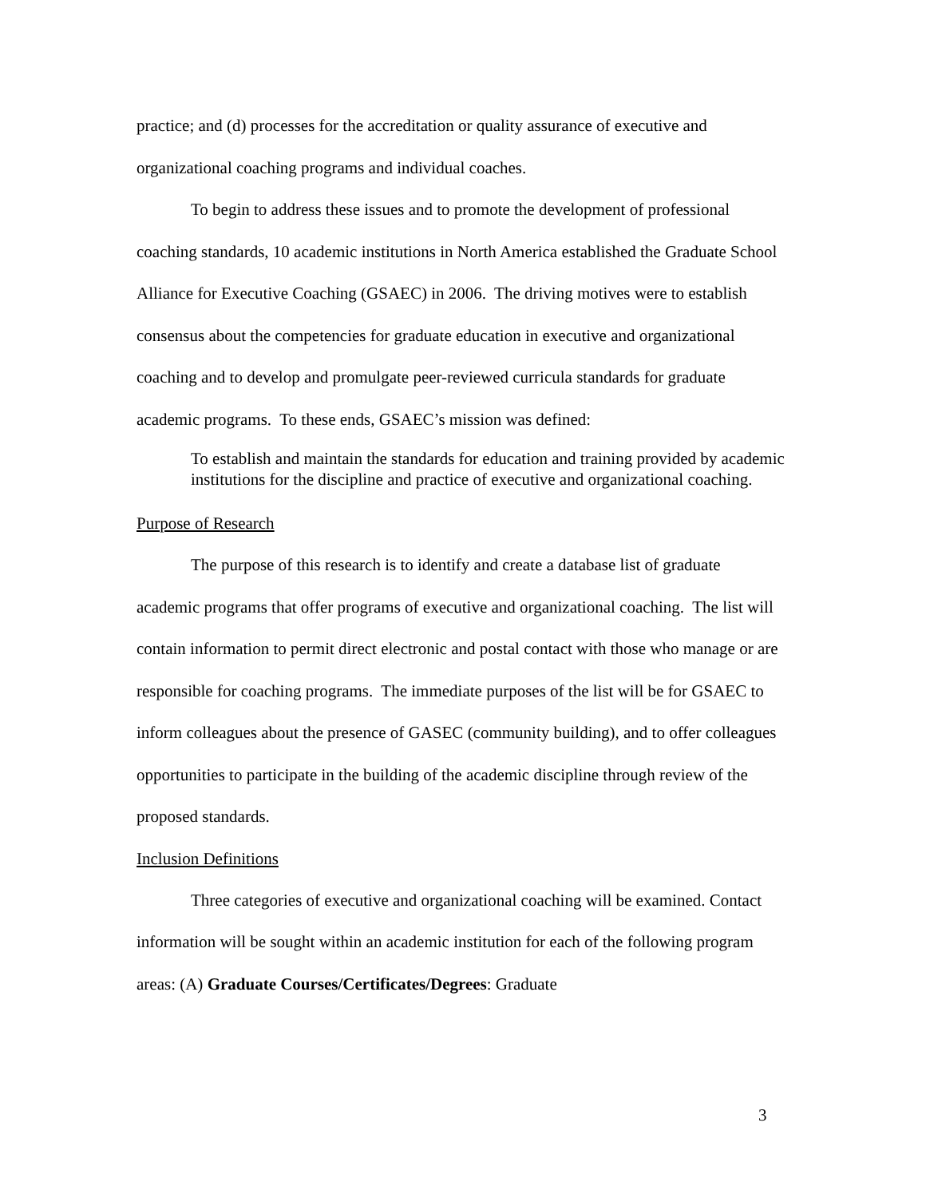practice; and (d) processes for the accreditation or quality assurance of executive and organizational coaching programs and individual coaches.
To begin to address these issues and to promote the development of professional coaching standards, 10 academic institutions in North America established the Graduate School Alliance for Executive Coaching (GSAEC) in 2006. The driving motives were to establish consensus about the competencies for graduate education in executive and organizational coaching and to develop and promulgate peer-reviewed curricula standards for graduate academic programs. To these ends, GSAEC’s mission was defined:
To establish and maintain the standards for education and training provided by academic institutions for the discipline and practice of executive and organizational coaching.
Purpose of Research
The purpose of this research is to identify and create a database list of graduate academic programs that offer programs of executive and organizational coaching. The list will contain information to permit direct electronic and postal contact with those who manage or are responsible for coaching programs. The immediate purposes of the list will be for GSAEC to inform colleagues about the presence of GASEC (community building), and to offer colleagues opportunities to participate in the building of the academic discipline through review of the proposed standards.
Inclusion Definitions
Three categories of executive and organizational coaching will be examined. Contact information will be sought within an academic institution for each of the following program areas: (A) Graduate Courses/Certificates/Degrees: Graduate
3